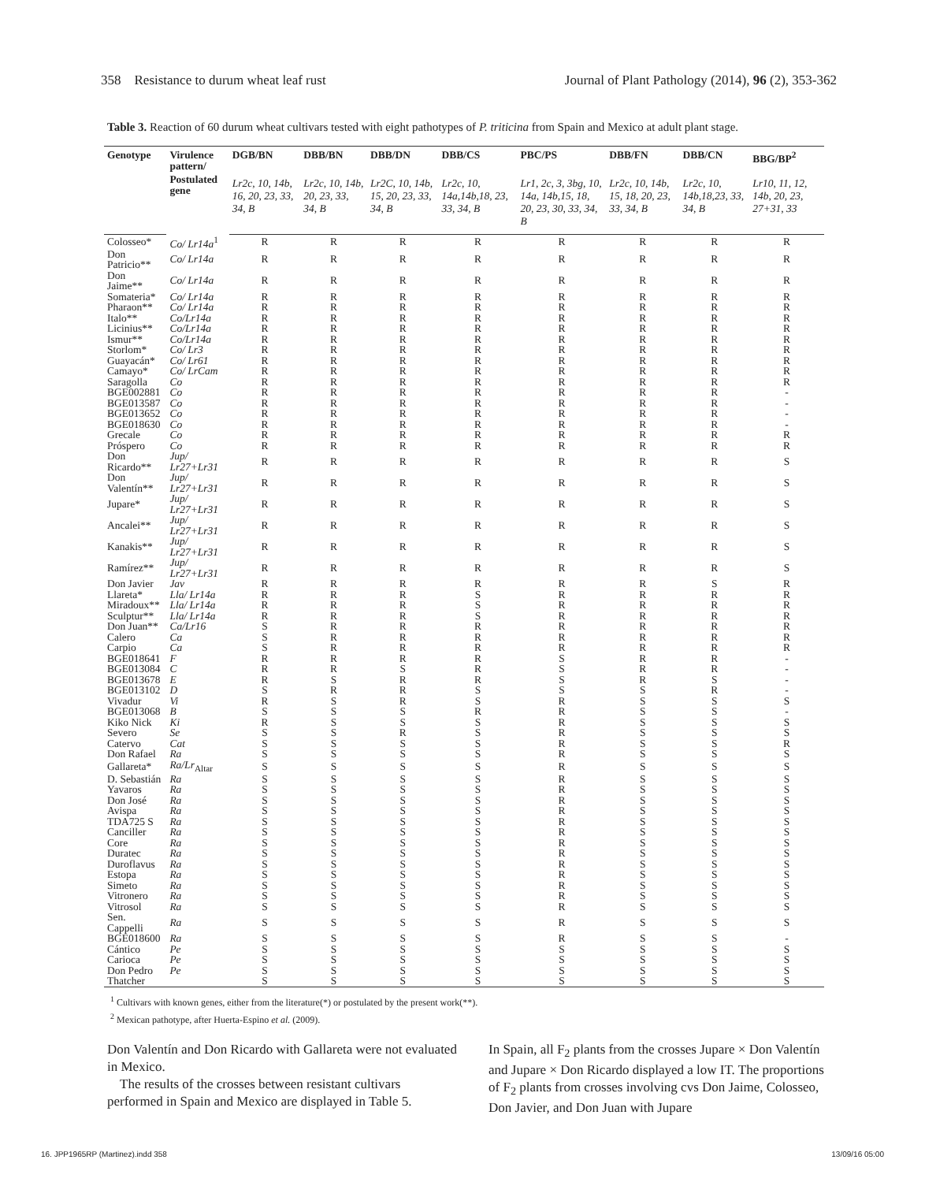358 Resistance to durum wheat leaf rust Journal of Plant Pathology (2014), 96 (2), 353-362
Table 3. Reaction of 60 durum wheat cultivars tested with eight pathotypes of P. triticina from Spain and Mexico at adult plant stage.
| Genotype | Virulence pattern/ | DGB/BN | DBB/BN | DBB/DN | DBB/CS | PBC/PS | DBB/FN | DBB/CN | BBG/BP<sup>2</sup> |
| --- | --- | --- | --- | --- | --- | --- | --- | --- | --- |
| | Postulated gene | Lr2c, 10, 14b, 16, 20, 23, 33, 34, B | Lr2c, 10, 14b, 20, 23, 33, 34, B | Lr2C, 10, 14b, 15, 20, 23, 33, 34, B | Lr2c, 10, 14a,14b,18, 23, 33, 34, B | Lr1, 2c, 3, 3bg, 10, 14a, 14b,15, 18, 20, 23, 30, 33, 34, B | Lr2c, 10, 14b, 15, 18, 20, 23, 33, 34, B | Lr2c, 10, 14b,18,23, 33, 34, B | Lr10, 11, 12, 14b, 20, 23, 27+31, 33 |
| Colosseo* | Co/ Lr14a<sup>1</sup> | R | R | R | R | R | R | R | R |
| Don Patricio** | Co/ Lr14a | R | R | R | R | R | R | R | R |
| Don Jaime** | Co/ Lr14a | R | R | R | R | R | R | R | R |
| Somateria* | Co/ Lr14a | R | R | R | R | R | R | R | R |
| Pharaon** | Co/ Lr14a | R | R | R | R | R | R | R | R |
| Italo** | Co/Lr14a | R | R | R | R | R | R | R | R |
| Licinius** | Co/Lr14a | R | R | R | R | R | R | R | R |
| Ismur** | Co/Lr14a | R | R | R | R | R | R | R | R |
| Storlom* | Co/ Lr3 | R | R | R | R | R | R | R | R |
| Guayacán* | Co/ Lr61 | R | R | R | R | R | R | R | R |
| Camayo* | Co/ LrCam | R | R | R | R | R | R | R | R |
| Saragolla | Co | R | R | R | R | R | R | R | R |
| BGE002881 | Co | R | R | R | R | R | R | R | - |
| BGE013587 | Co | R | R | R | R | R | R | R | - |
| BGE013652 | Co | R | R | R | R | R | R | R | - |
| BGE018630 | Co | R | R | R | R | R | R | R | - |
| Grecale | Co | R | R | R | R | R | R | R | R |
| Próspero | Co | R | R | R | R | R | R | R | R |
| Don Ricardo** | Jup/ Lr27+Lr31 | R | R | R | R | R | R | R | S |
| Don Valentín** | Jup/ Lr27+Lr31 | R | R | R | R | R | R | R | S |
| Jupare* | Jup/ Lr27+Lr31 | R | R | R | R | R | R | R | S |
| Ancalei** | Jup/ Lr27+Lr31 | R | R | R | R | R | R | R | S |
| Kanakis** | Jup/ Lr27+Lr31 | R | R | R | R | R | R | R | S |
| Ramírez** | Jup/ Lr27+Lr31 | R | R | R | R | R | R | R | S |
| Don Javier | Jav | R | R | R | R | R | R | S | R |
| Llareta* | Lla/ Lr14a | R | R | R | S | R | R | R | R |
| Miradoux** | Lla/ Lr14a | R | R | R | S | R | R | R | R |
| Sculptur** | Lla/ Lr14a | R | R | R | S | R | R | R | R |
| Don Juan** | Ca/Lr16 | S | R | R | R | R | R | R | R |
| Calero | Ca | S | R | R | R | R | R | R | R |
| Carpio | Ca | S | R | R | R | R | R | R | R |
| BGE018641 | F | R | R | R | R | S | R | R | - |
| BGE013084 | C | R | R | S | R | S | R | R | - |
| BGE013678 | E | R | S | R | R | S | R | S | - |
| BGE013102 | D | S | R | R | S | S | S | R | - |
| Vivadur | Vi | R | S | R | S | R | S | S | S |
| BGE013068 | B | S | S | S | R | R | S | S | - |
| Kiko Nick | Ki | R | S | S | S | R | S | S | S |
| Severo | Se | S | S | R | S | R | S | S | S |
| Catervo | Cat | S | S | S | S | R | S | S | R |
| Don Rafael | Ra | S | S | S | S | R | S | S | S |
| Gallareta* | Ra/Lr<sub>Altar</sub> | S | S | S | S | R | S | S | S |
| D. Sebastián | Ra | S | S | S | S | R | S | S | S |
| Yavaros | Ra | S | S | S | S | R | S | S | S |
| Don José | Ra | S | S | S | S | R | S | S | S |
| Avispa | Ra | S | S | S | S | R | S | S | S |
| TDA725 S | Ra | S | S | S | S | R | S | S | S |
| Canciller | Ra | S | S | S | S | R | S | S | S |
| Core | Ra | S | S | S | S | R | S | S | S |
| Duratec | Ra | S | S | S | S | R | S | S | S |
| Duroflavus | Ra | S | S | S | S | R | S | S | S |
| Estopa | Ra | S | S | S | S | R | S | S | S |
| Simeto | Ra | S | S | S | S | R | S | S | S |
| Vitronero | Ra | S | S | S | S | R | S | S | S |
| Vitrosol | Ra | S | S | S | S | R | S | S | S |
| Sen. Cappelli | Ra | S | S | S | S | R | S | S | S |
| BGE018600 | Ra | S | S | S | S | R | S | S | - |
| Cántico | Pe | S | S | S | S | S | S | S | S |
| Carioca | Pe | S | S | S | S | S | S | S | S |
| Don Pedro | Pe | S | S | S | S | S | S | S | S |
| Thatcher | | S | S | S | S | S | S | S | S |
<sup>1</sup> Cultivars with known genes, either from the literature(*) or postulated by the present work(**).
<sup>2</sup> Mexican pathotype, after Huerta-Espino et al. (2009).
Don Valentín and Don Ricardo with Gallareta were not evaluated in Mexico.
The results of the crosses between resistant cultivars performed in Spain and Mexico are displayed in Table 5.
In Spain, all F<sub>2</sub> plants from the crosses Jupare × Don Valentín and Jupare × Don Ricardo displayed a low IT. The proportions of F<sub>2</sub> plants from crosses involving cvs Don Jaime, Colosseo, Don Javier, and Don Juan with Jupare
16. JPP1965RP (Martinez).indd 358 13/09/16 05:00